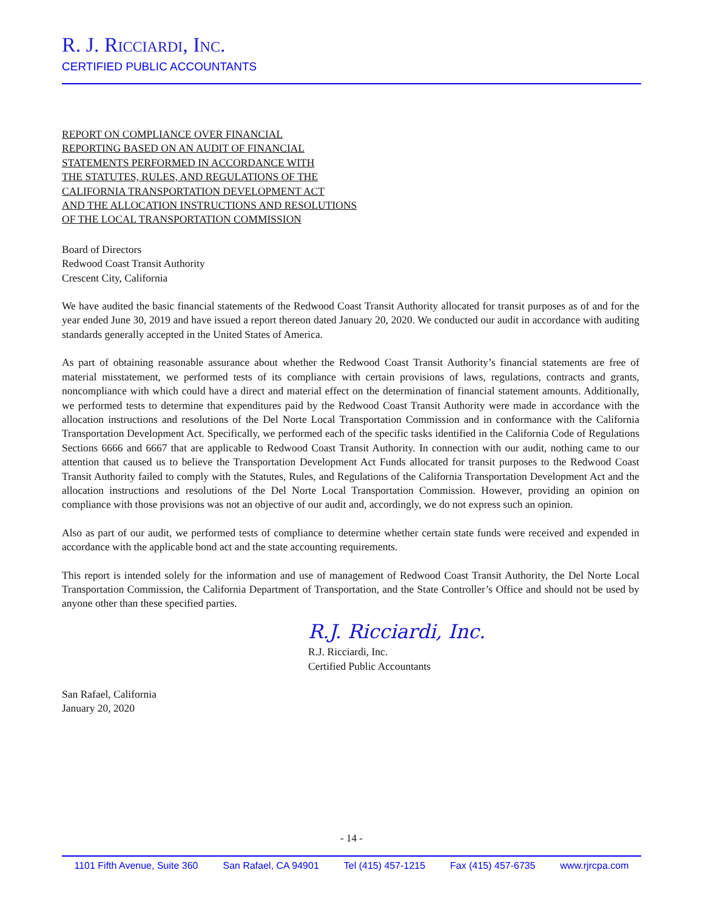R. J. Ricciardi, Inc.
CERTIFIED PUBLIC ACCOUNTANTS
REPORT ON COMPLIANCE OVER FINANCIAL
REPORTING BASED ON AN AUDIT OF FINANCIAL
STATEMENTS PERFORMED IN ACCORDANCE WITH
THE STATUTES, RULES, AND REGULATIONS OF THE
CALIFORNIA TRANSPORTATION DEVELOPMENT ACT
AND THE ALLOCATION INSTRUCTIONS AND RESOLUTIONS
OF THE LOCAL TRANSPORTATION COMMISSION
Board of Directors
Redwood Coast Transit Authority
Crescent City, California
We have audited the basic financial statements of the Redwood Coast Transit Authority allocated for transit purposes as of and for the year ended June 30, 2019 and have issued a report thereon dated January 20, 2020. We conducted our audit in accordance with auditing standards generally accepted in the United States of America.
As part of obtaining reasonable assurance about whether the Redwood Coast Transit Authority’s financial statements are free of material misstatement, we performed tests of its compliance with certain provisions of laws, regulations, contracts and grants, noncompliance with which could have a direct and material effect on the determination of financial statement amounts. Additionally, we performed tests to determine that expenditures paid by the Redwood Coast Transit Authority were made in accordance with the allocation instructions and resolutions of the Del Norte Local Transportation Commission and in conformance with the California Transportation Development Act. Specifically, we performed each of the specific tasks identified in the California Code of Regulations Sections 6666 and 6667 that are applicable to Redwood Coast Transit Authority. In connection with our audit, nothing came to our attention that caused us to believe the Transportation Development Act Funds allocated for transit purposes to the Redwood Coast Transit Authority failed to comply with the Statutes, Rules, and Regulations of the California Transportation Development Act and the allocation instructions and resolutions of the Del Norte Local Transportation Commission. However, providing an opinion on compliance with those provisions was not an objective of our audit and, accordingly, we do not express such an opinion.
Also as part of our audit, we performed tests of compliance to determine whether certain state funds were received and expended in accordance with the applicable bond act and the state accounting requirements.
This report is intended solely for the information and use of management of Redwood Coast Transit Authority, the Del Norte Local Transportation Commission, the California Department of Transportation, and the State Controller’s Office and should not be used by anyone other than these specified parties.
R.J. Ricciardi, Inc.
R.J. Ricciardi, Inc.
Certified Public Accountants
San Rafael, California
January 20, 2020
- 14 -
1101 Fifth Avenue, Suite 360 San Rafael, CA 94901 Tel (415) 457-1215 Fax (415) 457-6735 www.rjrcpa.com